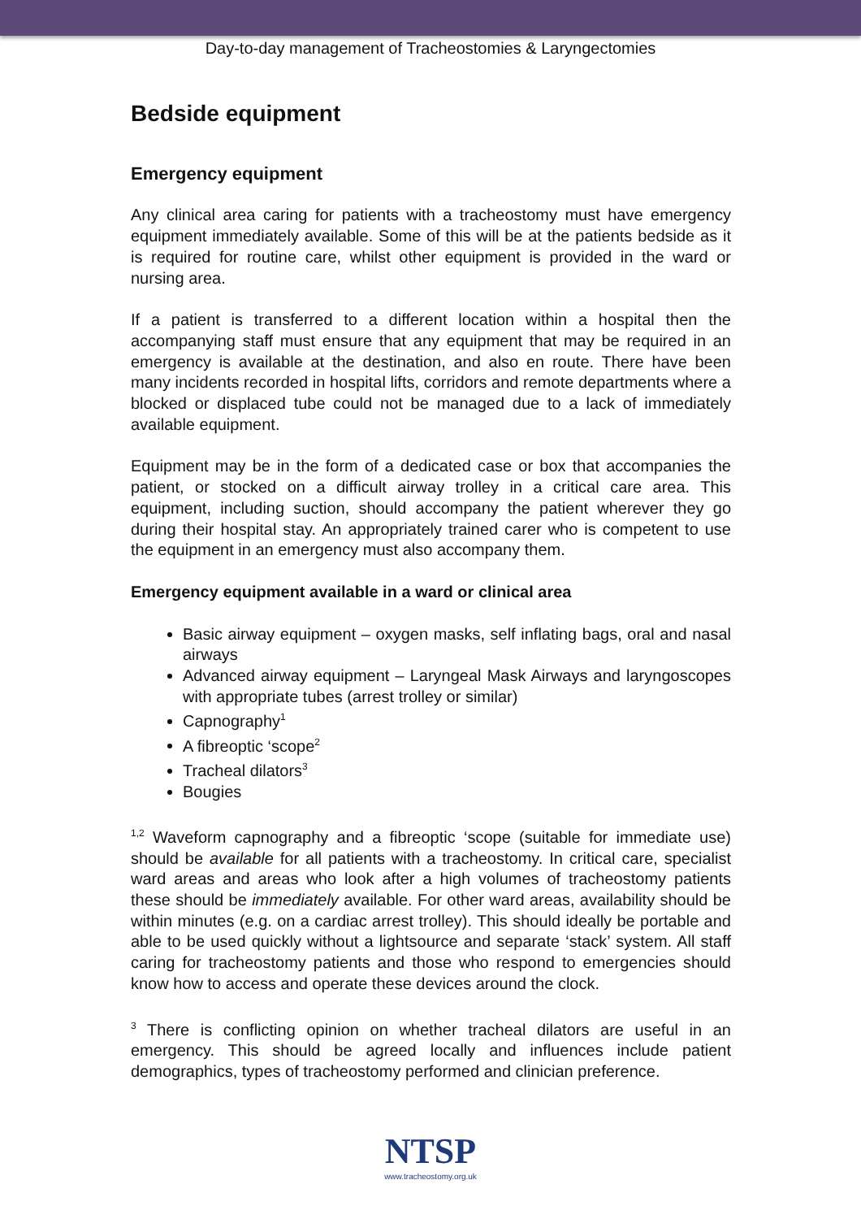Day-to-day management of Tracheostomies & Laryngectomies
Bedside equipment
Emergency equipment
Any clinical area caring for patients with a tracheostomy must have emergency equipment immediately available. Some of this will be at the patients bedside as it is required for routine care, whilst other equipment is provided in the ward or nursing area.
If a patient is transferred to a different location within a hospital then the accompanying staff must ensure that any equipment that may be required in an emergency is available at the destination, and also en route. There have been many incidents recorded in hospital lifts, corridors and remote departments where a blocked or displaced tube could not be managed due to a lack of immediately available equipment.
Equipment may be in the form of a dedicated case or box that accompanies the patient, or stocked on a difficult airway trolley in a critical care area. This equipment, including suction, should accompany the patient wherever they go during their hospital stay. An appropriately trained carer who is competent to use the equipment in an emergency must also accompany them.
Emergency equipment available in a ward or clinical area
Basic airway equipment – oxygen masks, self inflating bags, oral and nasal airways
Advanced airway equipment – Laryngeal Mask Airways and laryngoscopes with appropriate tubes (arrest trolley or similar)
Capnography<sup>1</sup>
A fibreoptic ‘scope<sup>2</sup>
Tracheal dilators<sup>3</sup>
Bougies
<sup>1,2</sup> Waveform capnography and a fibreoptic ‘scope (suitable for immediate use) should be available for all patients with a tracheostomy. In critical care, specialist ward areas and areas who look after a high volumes of tracheostomy patients these should be immediately available. For other ward areas, availability should be within minutes (e.g. on a cardiac arrest trolley). This should ideally be portable and able to be used quickly without a lightsource and separate ‘stack’ system. All staff caring for tracheostomy patients and those who respond to emergencies should know how to access and operate these devices around the clock.
<sup>3</sup> There is conflicting opinion on whether tracheal dilators are useful in an emergency. This should be agreed locally and influences include patient demographics, types of tracheostomy performed and clinician preference.
NTSP
www.tracheostomy.org.uk